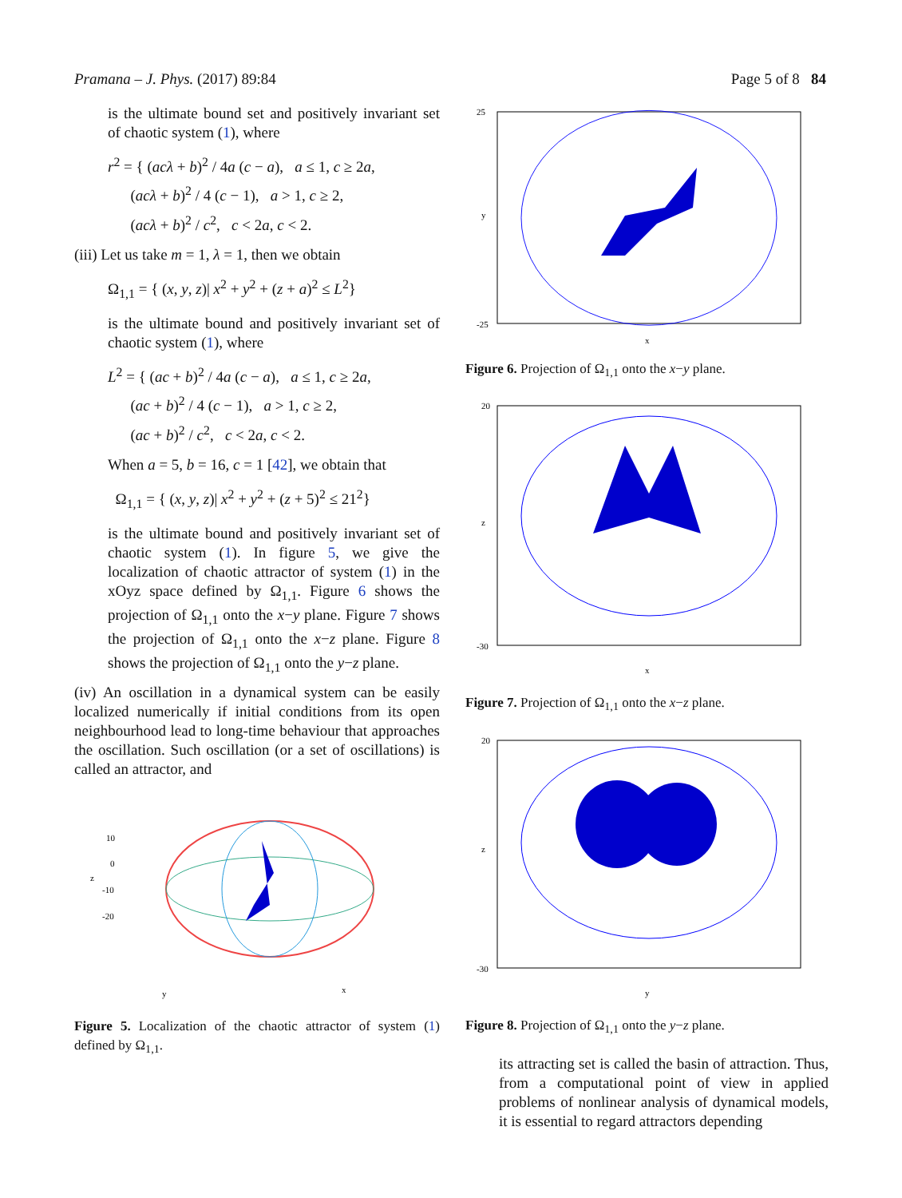Pramana – J. Phys. (2017) 89:84 Page 5 of 8 84
is the ultimate bound set and positively invariant set of chaotic system (1), where
r<sup>2</sup> = { (acλ + b)<sup>2</sup> / 4a (c − a), a ≤ 1, c ≥ 2a,
(acλ + b)<sup>2</sup> / 4 (c − 1), a > 1, c ≥ 2,
(acλ + b)<sup>2</sup> / c<sup>2</sup>, c < 2a, c < 2.
(iii) Let us take m = 1, λ = 1, then we obtain
Ω<sub>1,1</sub> = { (x, y, z)| x<sup>2</sup> + y<sup>2</sup> + (z + a)<sup>2</sup> ≤ L<sup>2</sup>}
is the ultimate bound and positively invariant set of chaotic system (1), where
L<sup>2</sup> = { (ac + b)<sup>2</sup> / 4a (c − a), a ≤ 1, c ≥ 2a,
(ac + b)<sup>2</sup> / 4 (c − 1), a > 1, c ≥ 2,
(ac + b)<sup>2</sup> / c<sup>2</sup>, c < 2a, c < 2.
When a = 5, b = 16, c = 1 [42], we obtain that
Ω<sub>1,1</sub> = { (x, y, z)| x<sup>2</sup> + y<sup>2</sup> + (z + 5)<sup>2</sup> ≤ 21<sup>2</sup>}
is the ultimate bound and positively invariant set of chaotic system (1). In figure 5, we give the localization of chaotic attractor of system (1) in the xOyz space defined by Ω<sub>1,1</sub>. Figure 6 shows the projection of Ω<sub>1,1</sub> onto the x−y plane. Figure 7 shows the projection of Ω<sub>1,1</sub> onto the x−z plane. Figure 8 shows the projection of Ω<sub>1,1</sub> onto the y−z plane.
(iv) An oscillation in a dynamical system can be easily localized numerically if initial conditions from its open neighbourhood lead to long-time behaviour that approaches the oscillation. Such oscillation (or a set of oscillations) is called an attractor, and
10
0
-10
-20
z
y
x
Figure 5. Localization of the chaotic attractor of system (1) defined by Ω<sub>1,1</sub>.
y
x
25
-25
Figure 6. Projection of Ω<sub>1,1</sub> onto the x−y plane.
z
x
20
-30
Figure 7. Projection of Ω<sub>1,1</sub> onto the x−z plane.
z
y
20
-30
Figure 8. Projection of Ω<sub>1,1</sub> onto the y−z plane.
its attracting set is called the basin of attraction. Thus, from a computational point of view in applied problems of nonlinear analysis of dynamical models, it is essential to regard attractors depending